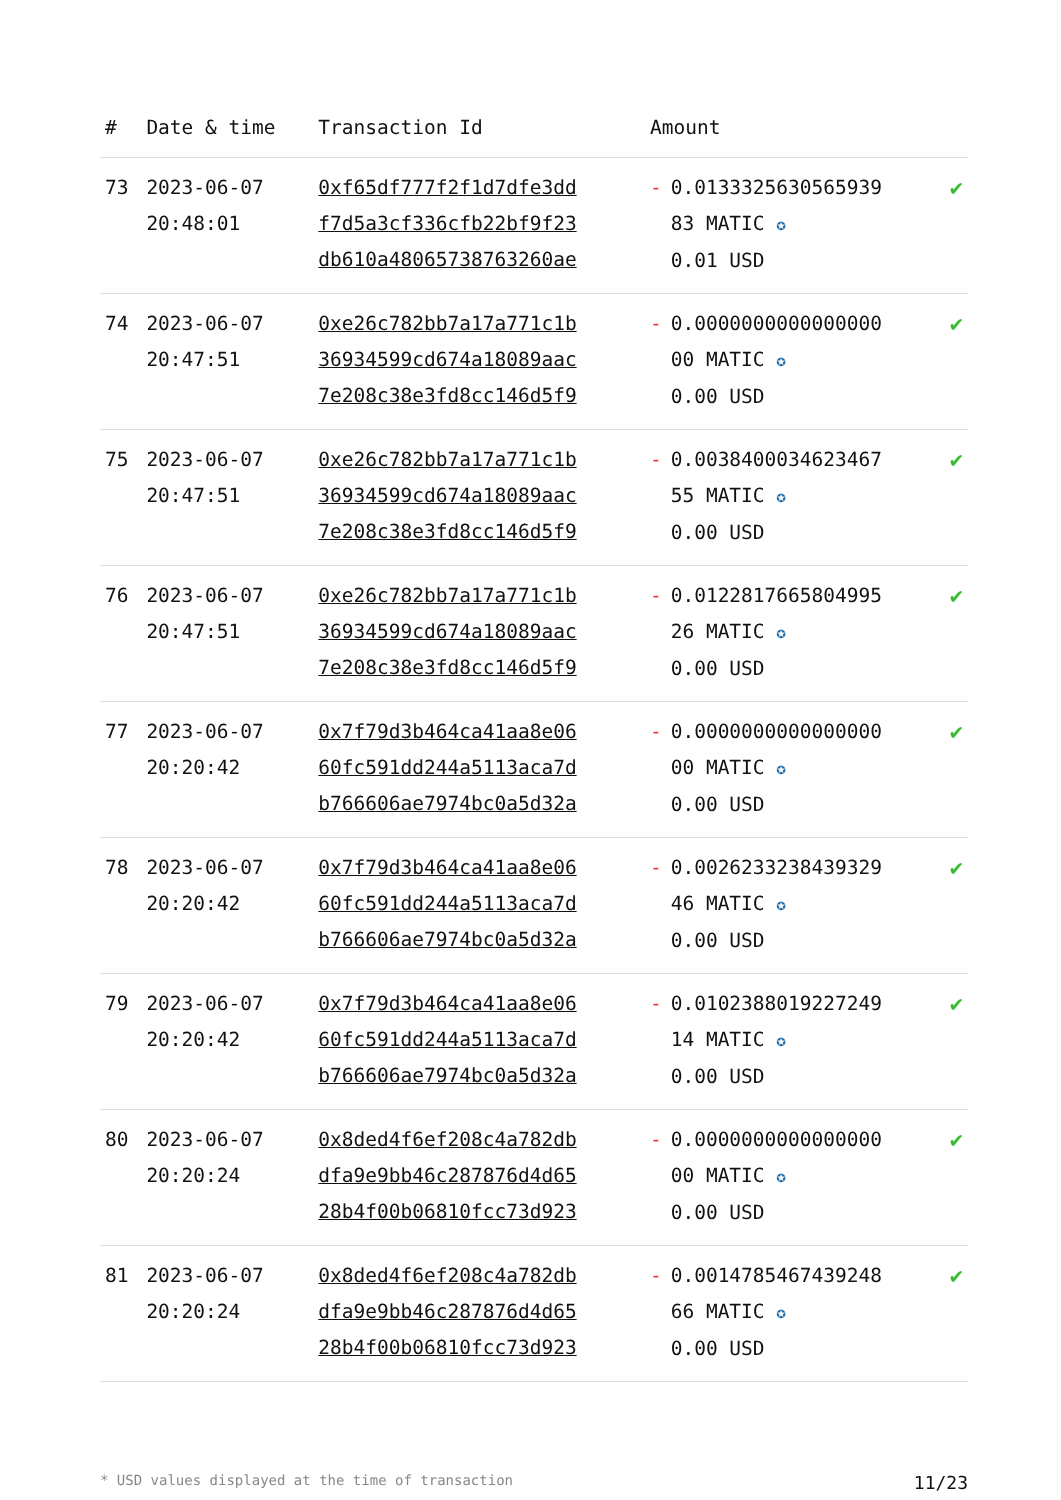| # | Date & time | Transaction Id | Amount | | |
| --- | --- | --- | --- | --- | --- |
| 73 | 2023-06-07 20:48:01 | 0xf65df777f2f1d7dfe3dd f7d5a3cf336cfb22bf9f23 db610a48065738763260ae | - | 0.0133325630565939 83 MATIC ✪ 0.01 USD | ✔ |
| 74 | 2023-06-07 20:47:51 | 0xe26c782bb7a17a771c1b 36934599cd674a18089aac 7e208c38e3fd8cc146d5f9 | - | 0.0000000000000000 00 MATIC ✪ 0.00 USD | ✔ |
| 75 | 2023-06-07 20:47:51 | 0xe26c782bb7a17a771c1b 36934599cd674a18089aac 7e208c38e3fd8cc146d5f9 | - | 0.0038400034623467 55 MATIC ✪ 0.00 USD | ✔ |
| 76 | 2023-06-07 20:47:51 | 0xe26c782bb7a17a771c1b 36934599cd674a18089aac 7e208c38e3fd8cc146d5f9 | - | 0.0122817665804995 26 MATIC ✪ 0.00 USD | ✔ |
| 77 | 2023-06-07 20:20:42 | 0x7f79d3b464ca41aa8e06 60fc591dd244a5113aca7d b766606ae7974bc0a5d32a | - | 0.0000000000000000 00 MATIC ✪ 0.00 USD | ✔ |
| 78 | 2023-06-07 20:20:42 | 0x7f79d3b464ca41aa8e06 60fc591dd244a5113aca7d b766606ae7974bc0a5d32a | - | 0.0026233238439329 46 MATIC ✪ 0.00 USD | ✔ |
| 79 | 2023-06-07 20:20:42 | 0x7f79d3b464ca41aa8e06 60fc591dd244a5113aca7d b766606ae7974bc0a5d32a | - | 0.0102388019227249 14 MATIC ✪ 0.00 USD | ✔ |
| 80 | 2023-06-07 20:20:24 | 0x8ded4f6ef208c4a782db dfa9e9bb46c287876d4d65 28b4f00b06810fcc73d923 | - | 0.0000000000000000 00 MATIC ✪ 0.00 USD | ✔ |
| 81 | 2023-06-07 20:20:24 | 0x8ded4f6ef208c4a782db dfa9e9bb46c287876d4d65 28b4f00b06810fcc73d923 | - | 0.0014785467439248 66 MATIC ✪ 0.00 USD | ✔ |
* USD values displayed at the time of transaction 11/23